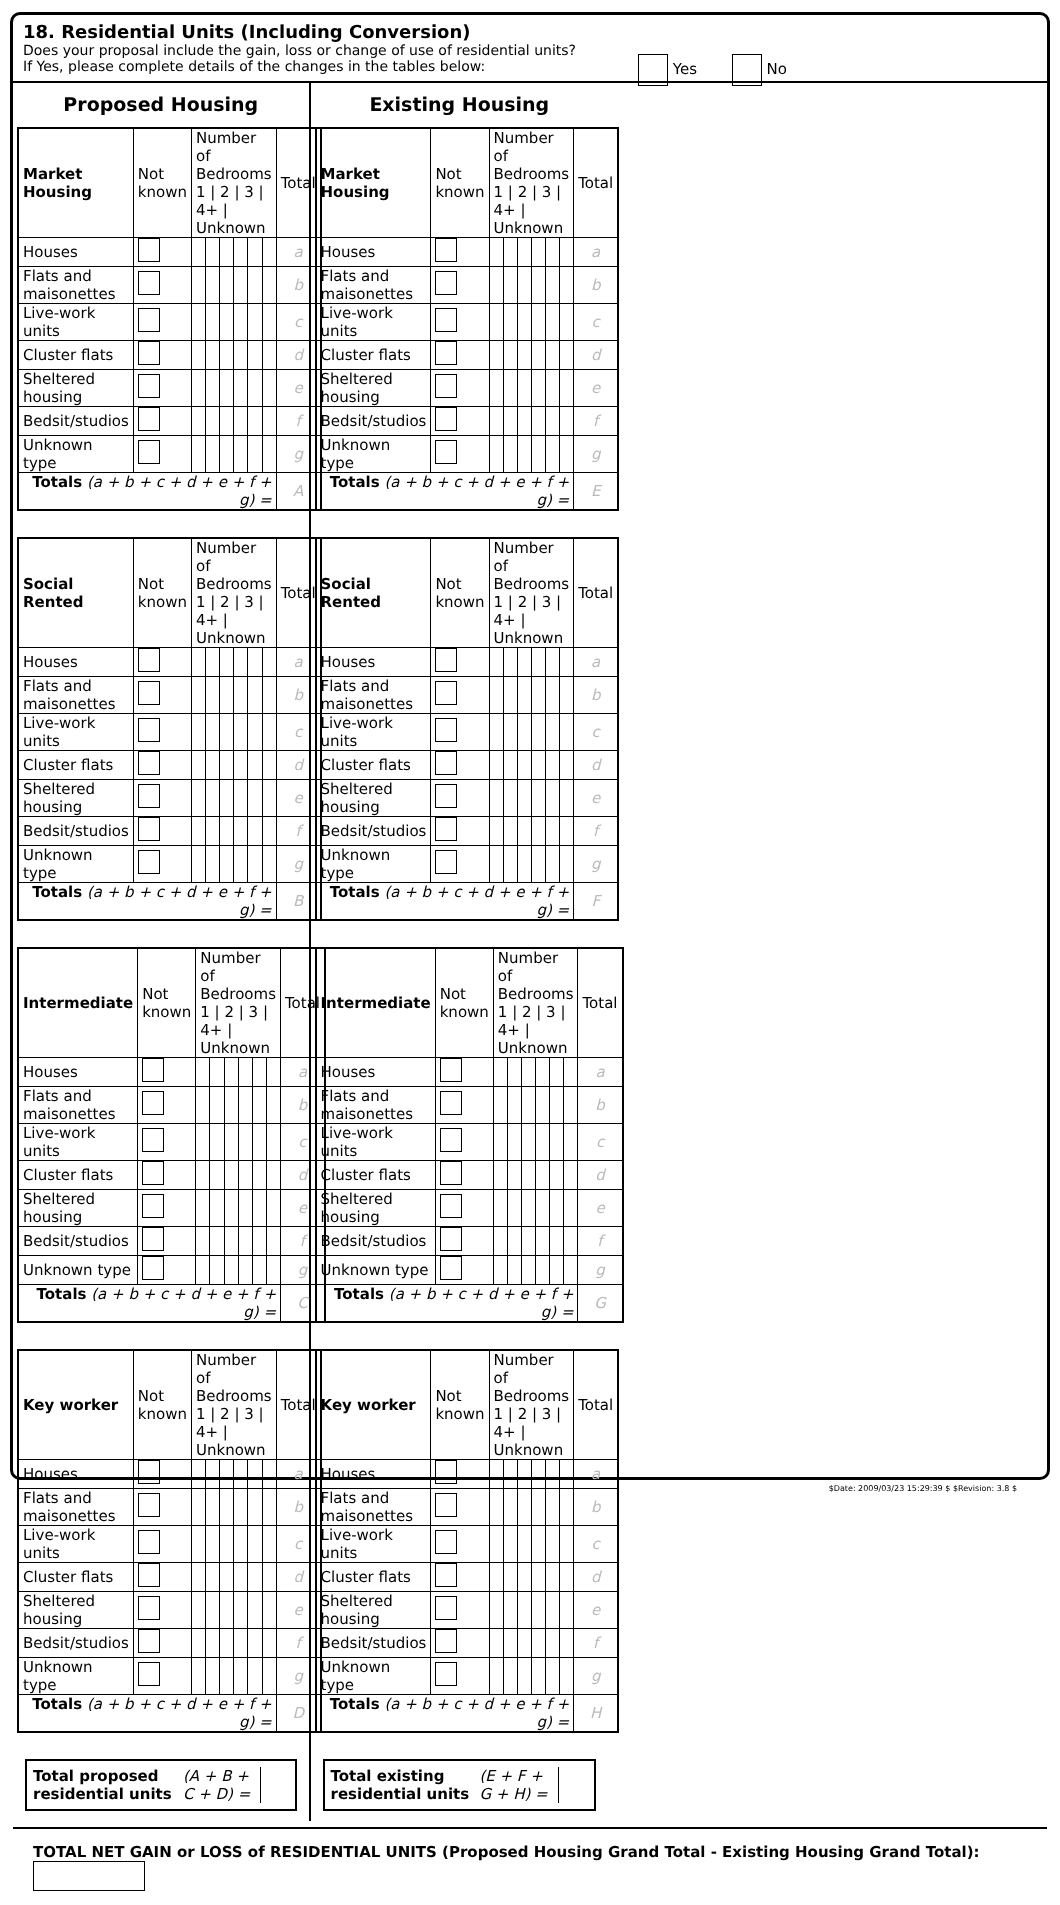18. Residential Units (Including Conversion)
Does your proposal include the gain, loss or change of use of residential units?
If Yes, please complete details of the changes in the tables below:
Yes No
Proposed Housing
| Market Housing | Not known | Number of Bedrooms 1 / 2 / 3 / 4+ / Unknown | | | | | | Total |
| Houses | | | | | | | | a |
| Flats and maisonettes | | | | | | | | b |
| Live-work units | | | | | | | | c |
| Cluster flats | | | | | | | | d |
| Sheltered housing | | | | | | | | e |
| Bedsit/studios | | | | | | | | f |
| Unknown type | | | | | | | | g |
| Totals (a + b + c + d + e + f + g) = | | | | | | | | A |
| Social Rented | Not known | Number of Bedrooms 1 / 2 / 3 / 4+ / Unknown | | | | | | Total |
| Houses | | | | | | | | a |
| Flats and maisonettes | | | | | | | | b |
| Live-work units | | | | | | | | c |
| Cluster flats | | | | | | | | d |
| Sheltered housing | | | | | | | | e |
| Bedsit/studios | | | | | | | | f |
| Unknown type | | | | | | | | g |
| Totals (a + b + c + d + e + f + g) = | | | | | | | | B |
| Intermediate | Not known | Number of Bedrooms 1 / 2 / 3 / 4+ / Unknown | | | | | | Total |
| Houses | | | | | | | | a |
| Flats and maisonettes | | | | | | | | b |
| Live-work units | | | | | | | | c |
| Cluster flats | | | | | | | | d |
| Sheltered housing | | | | | | | | e |
| Bedsit/studios | | | | | | | | f |
| Unknown type | | | | | | | | g |
| Totals (a + b + c + d + e + f + g) = | | | | | | | | C |
| Key worker | Not known | Number of Bedrooms 1 / 2 / 3 / 4+ / Unknown | | | | | | Total |
| Houses | | | | | | | | a |
| Flats and maisonettes | | | | | | | | b |
| Live-work units | | | | | | | | c |
| Cluster flats | | | | | | | | d |
| Sheltered housing | | | | | | | | e |
| Bedsit/studios | | | | | | | | f |
| Unknown type | | | | | | | | g |
| Totals (a + b + c + d + e + f + g) = | | | | | | | | D |
Total proposed residential units (A + B + C + D) =
Existing Housing
| Market Housing | Not known | Number of Bedrooms 1 / 2 / 3 / 4+ / Unknown | | | | | | Total |
| Houses | | | | | | | | a |
| Flats and maisonettes | | | | | | | | b |
| Live-work units | | | | | | | | c |
| Cluster flats | | | | | | | | d |
| Sheltered housing | | | | | | | | e |
| Bedsit/studios | | | | | | | | f |
| Unknown type | | | | | | | | g |
| Totals (a + b + c + d + e + f + g) = | | | | | | | | E |
| Social Rented | Not known | Number of Bedrooms 1 / 2 / 3 / 4+ / Unknown | | | | | | Total |
| Houses | | | | | | | | a |
| Flats and maisonettes | | | | | | | | b |
| Live-work units | | | | | | | | c |
| Cluster flats | | | | | | | | d |
| Sheltered housing | | | | | | | | e |
| Bedsit/studios | | | | | | | | f |
| Unknown type | | | | | | | | g |
| Totals (a + b + c + d + e + f + g) = | | | | | | | | F |
| Intermediate | Not known | Number of Bedrooms 1 / 2 / 3 / 4+ / Unknown | | | | | | Total |
| Houses | | | | | | | | a |
| Flats and maisonettes | | | | | | | | b |
| Live-work units | | | | | | | | c |
| Cluster flats | | | | | | | | d |
| Sheltered housing | | | | | | | | e |
| Bedsit/studios | | | | | | | | f |
| Unknown type | | | | | | | | g |
| Totals (a + b + c + d + e + f + g) = | | | | | | | | G |
| Key worker | Not known | Number of Bedrooms 1 / 2 / 3 / 4+ / Unknown | | | | | | Total |
| Houses | | | | | | | | a |
| Flats and maisonettes | | | | | | | | b |
| Live-work units | | | | | | | | c |
| Cluster flats | | | | | | | | d |
| Sheltered housing | | | | | | | | e |
| Bedsit/studios | | | | | | | | f |
| Unknown type | | | | | | | | g |
| Totals (a + b + c + d + e + f + g) = | | | | | | | | H |
Total existing residential units (E + F + G + H) =
TOTAL NET GAIN or LOSS of RESIDENTIAL UNITS (Proposed Housing Grand Total - Existing Housing Grand Total):
$Date: 2009/03/23 15:29:39 $ $Revision: 3.8 $